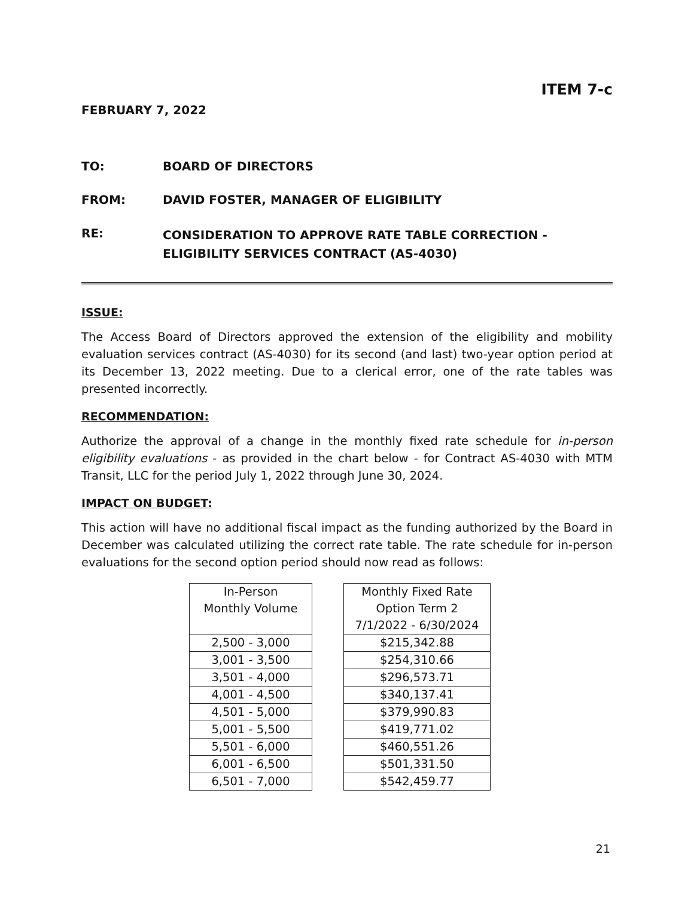ITEM 7-c
FEBRUARY 7, 2022
TO: BOARD OF DIRECTORS
FROM: DAVID FOSTER, MANAGER OF ELIGIBILITY
RE:
CONSIDERATION TO APPROVE RATE TABLE CORRECTION - ELIGIBILITY SERVICES CONTRACT (AS-4030)
ISSUE:
The Access Board of Directors approved the extension of the eligibility and mobility evaluation services contract (AS-4030) for its second (and last) two-year option period at its December 13, 2022 meeting. Due to a clerical error, one of the rate tables was presented incorrectly.
RECOMMENDATION:
Authorize the approval of a change in the monthly fixed rate schedule for in-person eligibility evaluations - as provided in the chart below - for Contract AS-4030 with MTM Transit, LLC for the period July 1, 2022 through June 30, 2024.
IMPACT ON BUDGET:
This action will have no additional fiscal impact as the funding authorized by the Board in December was calculated utilizing the correct rate table. The rate schedule for in-person evaluations for the second option period should now read as follows:
| In-Person Monthly Volume |
| --- |
| 2,500 - 3,000 |
| 3,001 - 3,500 |
| 3,501 - 4,000 |
| 4,001 - 4,500 |
| 4,501 - 5,000 |
| 5,001 - 5,500 |
| 5,501 - 6,000 |
| 6,001 - 6,500 |
| 6,501 - 7,000 |
| Monthly Fixed Rate Option Term 2 7/1/2022 - 6/30/2024 |
| --- |
| $215,342.88 |
| $254,310.66 |
| $296,573.71 |
| $340,137.41 |
| $379,990.83 |
| $419,771.02 |
| $460,551.26 |
| $501,331.50 |
| $542,459.77 |
21